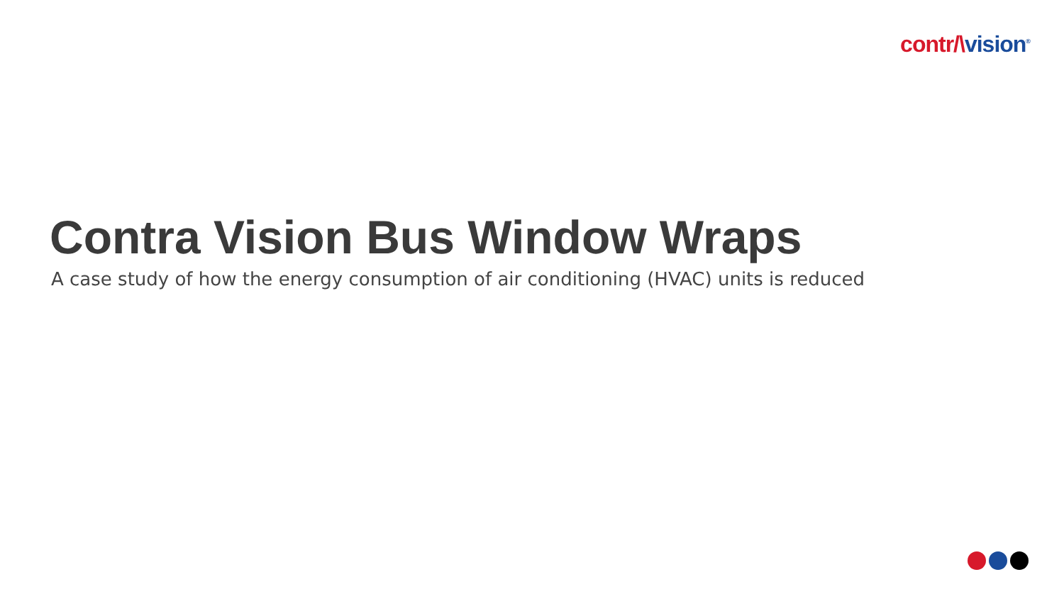contr/\vision<sup>®</sup>
Contra Vision Bus Window Wraps
A case study of how the energy consumption of air conditioning (HVAC) units is reduced